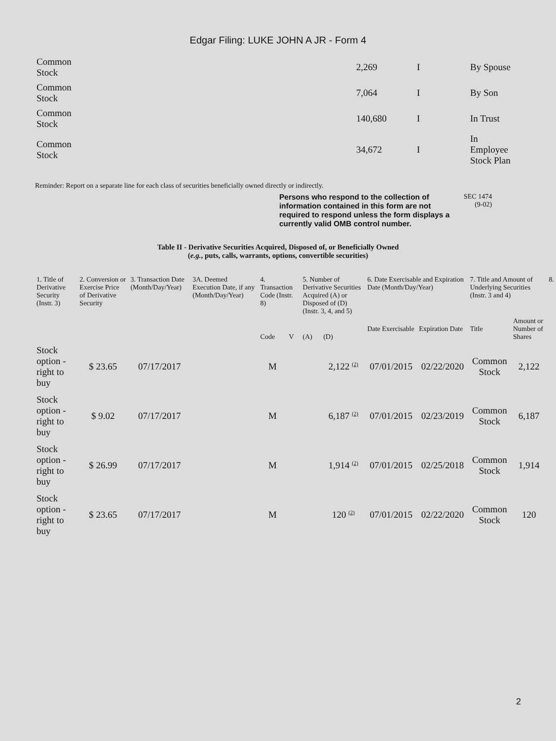Edgar Filing: LUKE JOHN A JR - Form 4
| Common Stock | 2,269 | I | By Spouse |
| Common Stock | 7,064 | I | By Son |
| Common Stock | 140,680 | I | In Trust |
| Common Stock | 34,672 | I | In Employee Stock Plan |
Reminder: Report on a separate line for each class of securities beneficially owned directly or indirectly.
Persons who respond to the collection of information contained in this form are not required to respond unless the form displays a currently valid OMB control number.
SEC 1474
(9-02)
Table II - Derivative Securities Acquired, Disposed of, or Beneficially Owned
(e.g., puts, calls, warrants, options, convertible securities)
| 1. Title of Derivative Security (Instr. 3) | 2. Conversion or Exercise Price of Derivative Security | 3. Transaction Date (Month/Day/Year) | 3A. Deemed Execution Date, if any (Month/Day/Year) | 4. Transaction Code (Instr. 8) | | 5. Number of Derivative Securities Acquired (A) or Disposed of (D) (Instr. 3, 4, and 5) | | 6. Date Exercisable and Expiration Date (Month/Day/Year) | | 7. Title and Amount of Underlying Securities (Instr. 3 and 4) | | 8. |
| --- | --- | --- | --- | --- | --- | --- | --- | --- | --- | --- | --- | --- |
| | | | | Code | V | (A) | (D) | Date Exercisable | Expiration Date | Title | Amount or Number of Shares | |
| Stock option - right to buy | $ 23.65 | 07/17/2017 | | M | | | 2,122 <sup>(2)</sup> | 07/01/2015 | 02/22/2020 | Common Stock | 2,122 | |
| Stock option - right to buy | $ 9.02 | 07/17/2017 | | M | | | 6,187 <sup>(2)</sup> | 07/01/2015 | 02/23/2019 | Common Stock | 6,187 | |
| Stock option - right to buy | $ 26.99 | 07/17/2017 | | M | | | 1,914 <sup>(2)</sup> | 07/01/2015 | 02/25/2018 | Common Stock | 1,914 | |
| Stock option - right to buy | $ 23.65 | 07/17/2017 | | M | | | 120 <sup>(2)</sup> | 07/01/2015 | 02/22/2020 | Common Stock | 120 | |
2